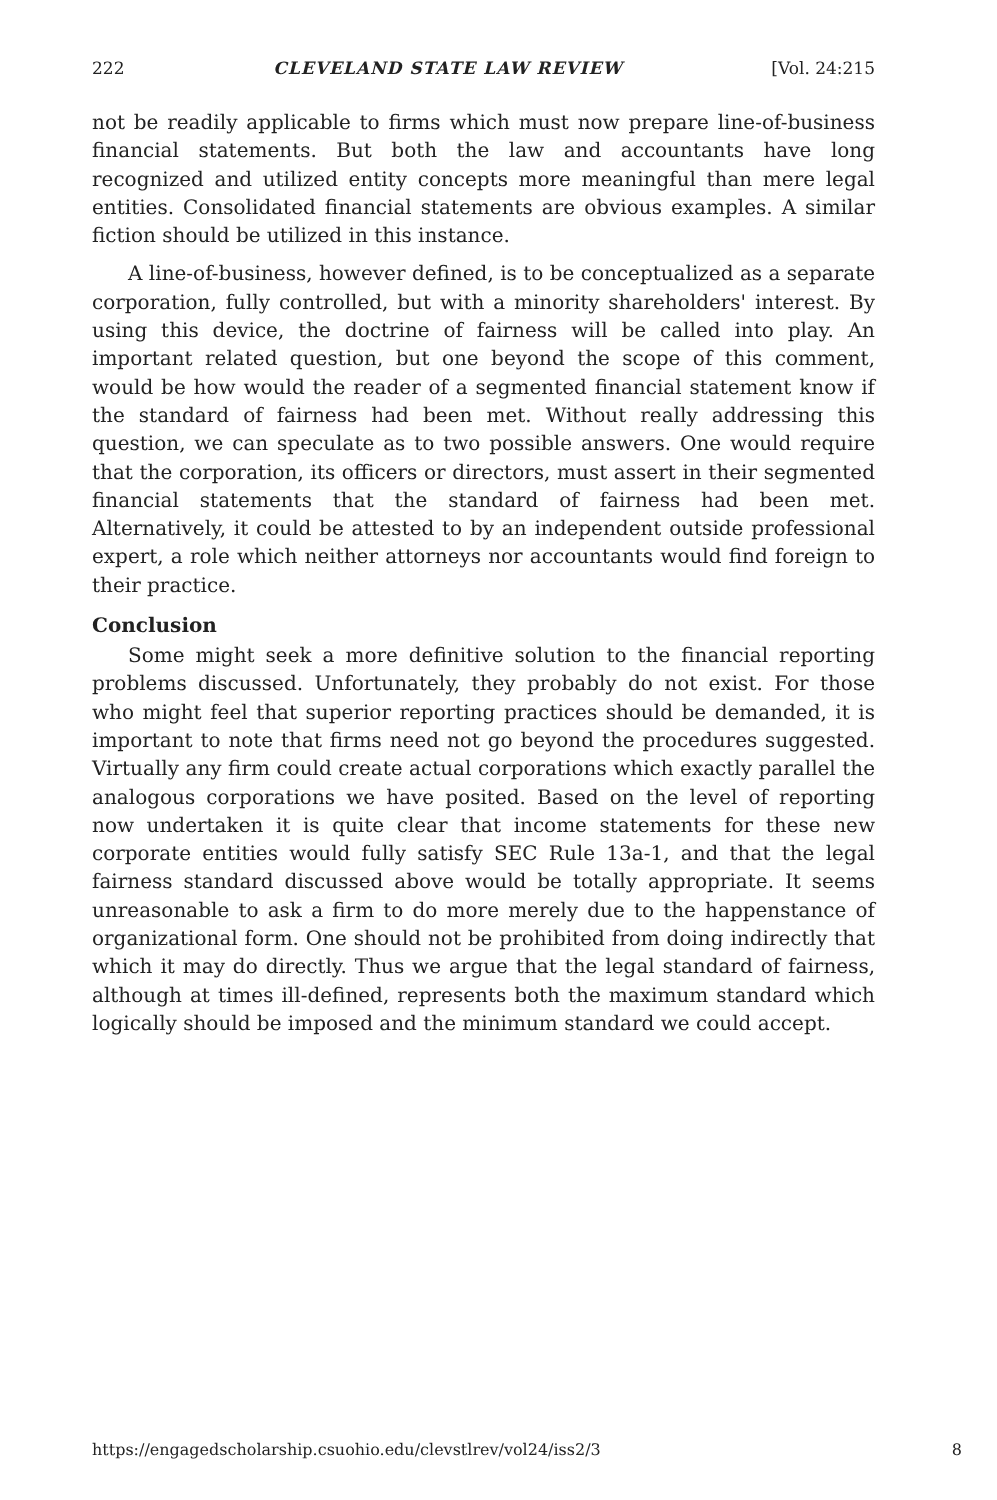222 CLEVELAND STATE LAW REVIEW [Vol. 24:215
not be readily applicable to firms which must now prepare line-of-business financial statements. But both the law and accountants have long recognized and utilized entity concepts more meaningful than mere legal entities. Consolidated financial statements are obvious examples. A similar fiction should be utilized in this instance.
A line-of-business, however defined, is to be conceptualized as a separate corporation, fully controlled, but with a minority shareholders' interest. By using this device, the doctrine of fairness will be called into play. An important related question, but one beyond the scope of this comment, would be how would the reader of a segmented financial statement know if the standard of fairness had been met. Without really addressing this question, we can speculate as to two possible answers. One would require that the corporation, its officers or directors, must assert in their segmented financial statements that the standard of fairness had been met. Alternatively, it could be attested to by an independent outside professional expert, a role which neither attorneys nor accountants would find foreign to their practice.
Conclusion
Some might seek a more definitive solution to the financial reporting problems discussed. Unfortunately, they probably do not exist. For those who might feel that superior reporting practices should be demanded, it is important to note that firms need not go beyond the procedures suggested. Virtually any firm could create actual corporations which exactly parallel the analogous corporations we have posited. Based on the level of reporting now undertaken it is quite clear that income statements for these new corporate entities would fully satisfy SEC Rule 13a-1, and that the legal fairness standard discussed above would be totally appropriate. It seems unreasonable to ask a firm to do more merely due to the happenstance of organizational form. One should not be prohibited from doing indirectly that which it may do directly. Thus we argue that the legal standard of fairness, although at times ill-defined, represents both the maximum standard which logically should be imposed and the minimum standard we could accept.
https://engagedscholarship.csuohio.edu/clevstlrev/vol24/iss2/3 8